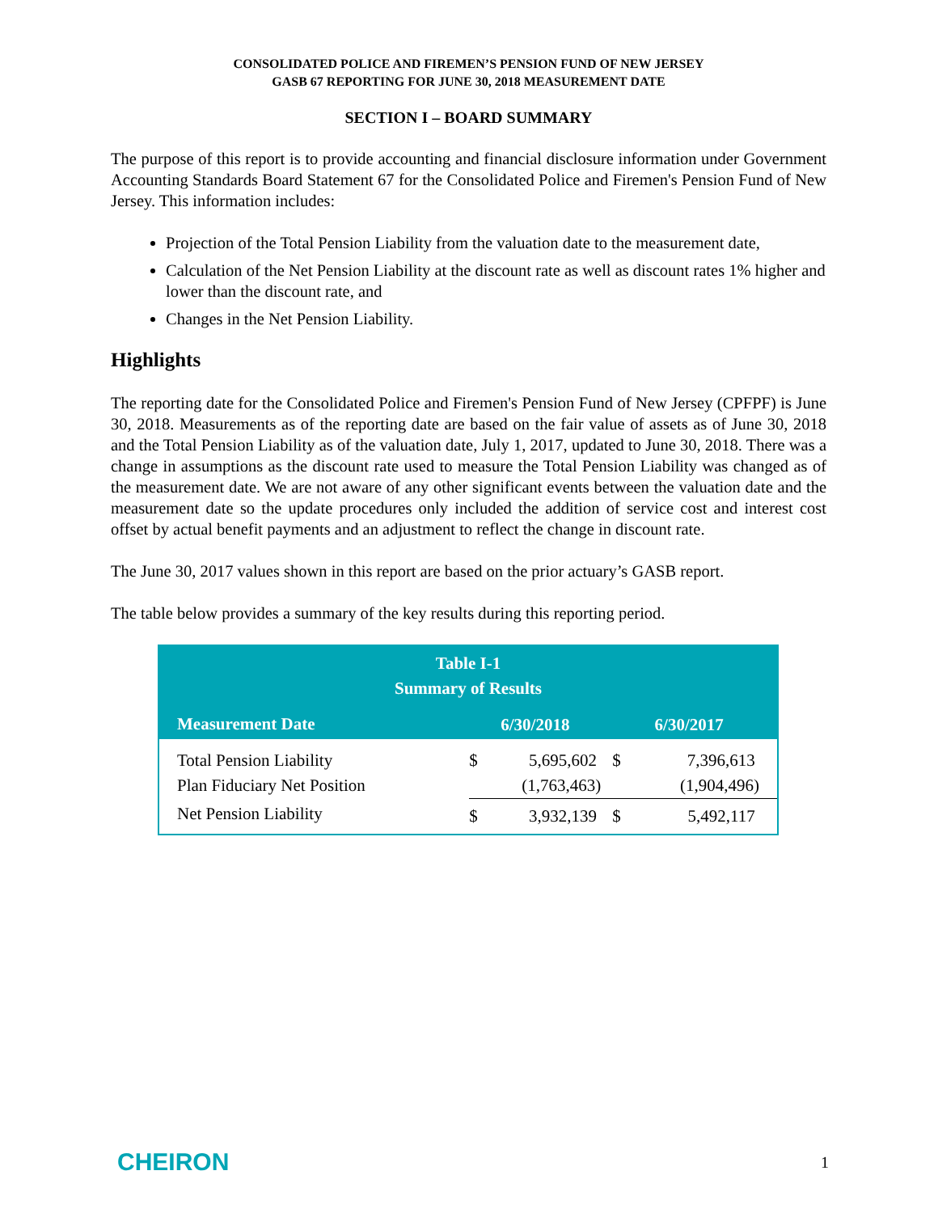CONSOLIDATED POLICE AND FIREMEN’S PENSION FUND OF NEW JERSEY
GASB 67 REPORTING FOR JUNE 30, 2018 MEASUREMENT DATE
SECTION I – BOARD SUMMARY
The purpose of this report is to provide accounting and financial disclosure information under Government Accounting Standards Board Statement 67 for the Consolidated Police and Firemen's Pension Fund of New Jersey. This information includes:
Projection of the Total Pension Liability from the valuation date to the measurement date,
Calculation of the Net Pension Liability at the discount rate as well as discount rates 1% higher and lower than the discount rate, and
Changes in the Net Pension Liability.
Highlights
The reporting date for the Consolidated Police and Firemen's Pension Fund of New Jersey (CPFPF) is June 30, 2018. Measurements as of the reporting date are based on the fair value of assets as of June 30, 2018 and the Total Pension Liability as of the valuation date, July 1, 2017, updated to June 30, 2018. There was a change in assumptions as the discount rate used to measure the Total Pension Liability was changed as of the measurement date. We are not aware of any other significant events between the valuation date and the measurement date so the update procedures only included the addition of service cost and interest cost offset by actual benefit payments and an adjustment to reflect the change in discount rate.
The June 30, 2017 values shown in this report are based on the prior actuary’s GASB report.
The table below provides a summary of the key results during this reporting period.
| Table I-1 Summary of Results | | | | |
| --- | --- | --- | --- | --- |
| Measurement Date | 6/30/2018 | | 6/30/2017 | |
| Total Pension Liability | $ | 5,695,602 | $ | 7,396,613 |
| Plan Fiduciary Net Position | | (1,763,463) | | (1,904,496) |
| Net Pension Liability | $ | 3,932,139 | $ | 5,492,117 |
CHEIRON 1